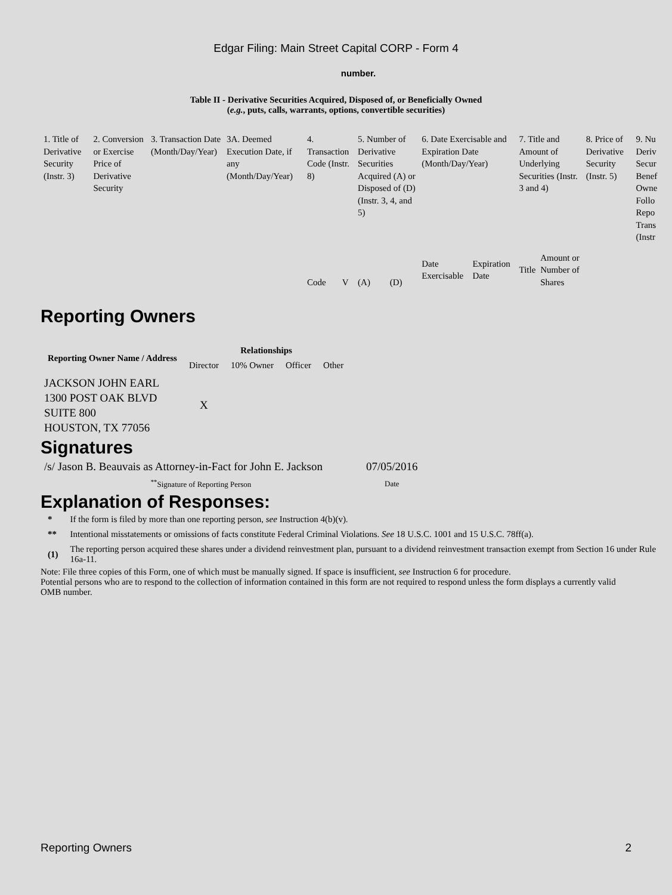Edgar Filing: Main Street Capital CORP - Form 4
number.
Table II - Derivative Securities Acquired, Disposed of, or Beneficially Owned
(e.g., puts, calls, warrants, options, convertible securities)
| 1. Title of Derivative Security (Instr. 3) | 2. Conversion or Exercise Price of Derivative Security | 3. Transaction Date (Month/Day/Year) | 3A. Deemed Execution Date, if any (Month/Day/Year) | 4. Transaction Code (Instr. 8) | | 5. Number of Derivative Securities Acquired (A) or Disposed of (D) (Instr. 3, 4, and 5) | | 6. Date Exercisable and Expiration Date (Month/Day/Year) | | 7. Title and Amount of Underlying Securities (Instr. 3 and 4) | | 8. Price of Derivative Security (Instr. 5) | 9. Nu Deriv Secur Benef Owne Follo Repo Trans (Instr |
| | | | | Code | V | (A) | (D) | Date Exercisable | Expiration Date | Title | Amount or Number of Shares | | |
Reporting Owners
| Reporting Owner Name / Address | Relationships | | | |
| --- | --- | --- | --- | --- |
| | Director | 10% Owner | Officer | Other |
| JACKSON JOHN EARL 1300 POST OAK BLVD SUITE 800 HOUSTON, TX 77056 | X | | | |
Signatures
| /s/ Jason B. Beauvais as Attorney-in-Fact for John E. Jackson | 07/05/2016 |
| <sup>**</sup> Signature of Reporting Person | Date |
Explanation of Responses:
| * | If the form is filed by more than one reporting person, see Instruction 4(b)(v). |
| ** | Intentional misstatements or omissions of facts constitute Federal Criminal Violations. See 18 U.S.C. 1001 and 15 U.S.C. 78ff(a). |
| (1) | The reporting person acquired these shares under a dividend reinvestment plan, pursuant to a dividend reinvestment transaction exempt from Section 16 under Rule 16a-11. |
Note: File three copies of this Form, one of which must be manually signed. If space is insufficient, see Instruction 6 for procedure.
Potential persons who are to respond to the collection of information contained in this form are not required to respond unless the form displays a currently valid OMB number.
Reporting Owners 2